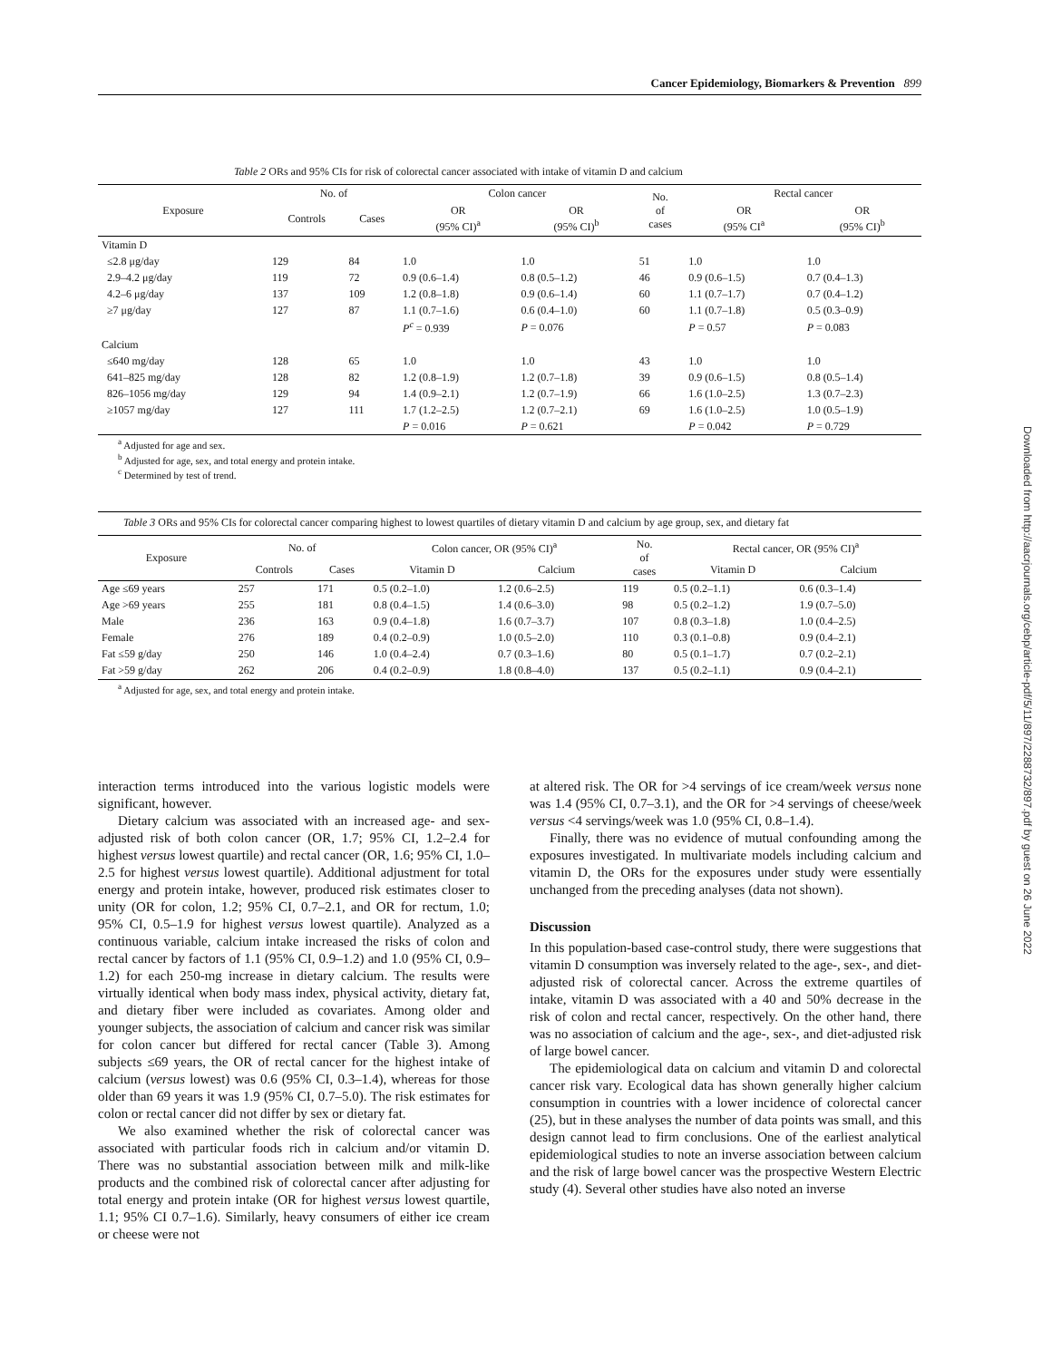Cancer Epidemiology, Biomarkers & Prevention 899
Downloaded from http://aacrjournals.org/cebp/article-pdf/5/11/897/2288732/897.pdf by guest on 26 June 2022
Table 2 ORs and 95% CIs for risk of colorectal cancer associated with intake of vitamin D and calcium
| Exposure | No. of | | Colon cancer | | No. of cases | Rectal cancer | |
| --- | --- | --- | --- | --- | --- | --- | --- |
| | Controls | Cases | OR (95% CI)<sup>a</sup> | OR (95% CI)<sup>b</sup> | | OR (95% CI<sup>a</sup> | OR (95% CI)<sup>b</sup> |
| Vitamin D | | | | | | | |
| ≤2.8 μg/day | 129 | 84 | 1.0 | 1.0 | 51 | 1.0 | 1.0 |
| 2.9–4.2 μg/day | 119 | 72 | 0.9 (0.6–1.4) | 0.8 (0.5–1.2) | 46 | 0.9 (0.6–1.5) | 0.7 (0.4–1.3) |
| 4.2–6 μg/day | 137 | 109 | 1.2 (0.8–1.8) | 0.9 (0.6–1.4) | 60 | 1.1 (0.7–1.7) | 0.7 (0.4–1.2) |
| ≥7 μg/day | 127 | 87 | 1.1 (0.7–1.6) | 0.6 (0.4–1.0) | 60 | 1.1 (0.7–1.8) | 0.5 (0.3–0.9) |
| | | | P<sup>c</sup> = 0.939 | P = 0.076 | | P = 0.57 | P = 0.083 |
| Calcium | | | | | | | |
| ≤640 mg/day | 128 | 65 | 1.0 | 1.0 | 43 | 1.0 | 1.0 |
| 641–825 mg/day | 128 | 82 | 1.2 (0.8–1.9) | 1.2 (0.7–1.8) | 39 | 0.9 (0.6–1.5) | 0.8 (0.5–1.4) |
| 826–1056 mg/day | 129 | 94 | 1.4 (0.9–2.1) | 1.2 (0.7–1.9) | 66 | 1.6 (1.0–2.5) | 1.3 (0.7–2.3) |
| ≥1057 mg/day | 127 | 111 | 1.7 (1.2–2.5) | 1.2 (0.7–2.1) | 69 | 1.6 (1.0–2.5) | 1.0 (0.5–1.9) |
| | | | P = 0.016 | P = 0.621 | | P = 0.042 | P = 0.729 |
<sup>a</sup> Adjusted for age and sex.
<sup>b</sup> Adjusted for age, sex, and total energy and protein intake.
<sup>c</sup> Determined by test of trend.
Table 3 ORs and 95% CIs for colorectal cancer comparing highest to lowest quartiles of dietary vitamin D and calcium by age group, sex, and dietary fat
| Exposure | No. of | | Colon cancer, OR (95% CI)<sup>a</sup> | | No. of cases | Rectal cancer, OR (95% CI)<sup>a</sup> | |
| --- | --- | --- | --- | --- | --- | --- | --- |
| | Controls | Cases | Vitamin D | Calcium | | Vitamin D | Calcium |
| Age ≤69 years | 257 | 171 | 0.5 (0.2–1.0) | 1.2 (0.6–2.5) | 119 | 0.5 (0.2–1.1) | 0.6 (0.3–1.4) |
| Age >69 years | 255 | 181 | 0.8 (0.4–1.5) | 1.4 (0.6–3.0) | 98 | 0.5 (0.2–1.2) | 1.9 (0.7–5.0) |
| Male | 236 | 163 | 0.9 (0.4–1.8) | 1.6 (0.7–3.7) | 107 | 0.8 (0.3–1.8) | 1.0 (0.4–2.5) |
| Female | 276 | 189 | 0.4 (0.2–0.9) | 1.0 (0.5–2.0) | 110 | 0.3 (0.1–0.8) | 0.9 (0.4–2.1) |
| Fat ≤59 g/day | 250 | 146 | 1.0 (0.4–2.4) | 0.7 (0.3–1.6) | 80 | 0.5 (0.1–1.7) | 0.7 (0.2–2.1) |
| Fat >59 g/day | 262 | 206 | 0.4 (0.2–0.9) | 1.8 (0.8–4.0) | 137 | 0.5 (0.2–1.1) | 0.9 (0.4–2.1) |
<sup>a</sup> Adjusted for age, sex, and total energy and protein intake.
interaction terms introduced into the various logistic models were significant, however.
Dietary calcium was associated with an increased age- and sex-adjusted risk of both colon cancer (OR, 1.7; 95% CI, 1.2–2.4 for highest versus lowest quartile) and rectal cancer (OR, 1.6; 95% CI, 1.0–2.5 for highest versus lowest quartile). Additional adjustment for total energy and protein intake, however, produced risk estimates closer to unity (OR for colon, 1.2; 95% CI, 0.7–2.1, and OR for rectum, 1.0; 95% CI, 0.5–1.9 for highest versus lowest quartile). Analyzed as a continuous variable, calcium intake increased the risks of colon and rectal cancer by factors of 1.1 (95% CI, 0.9–1.2) and 1.0 (95% CI, 0.9–1.2) for each 250-mg increase in dietary calcium. The results were virtually identical when body mass index, physical activity, dietary fat, and dietary fiber were included as covariates. Among older and younger subjects, the association of calcium and cancer risk was similar for colon cancer but differed for rectal cancer (Table 3). Among subjects ≤69 years, the OR of rectal cancer for the highest intake of calcium (versus lowest) was 0.6 (95% CI, 0.3–1.4), whereas for those older than 69 years it was 1.9 (95% CI, 0.7–5.0). The risk estimates for colon or rectal cancer did not differ by sex or dietary fat.
We also examined whether the risk of colorectal cancer was associated with particular foods rich in calcium and/or vitamin D. There was no substantial association between milk and milk-like products and the combined risk of colorectal cancer after adjusting for total energy and protein intake (OR for highest versus lowest quartile, 1.1; 95% CI 0.7–1.6). Similarly, heavy consumers of either ice cream or cheese were not
at altered risk. The OR for >4 servings of ice cream/week versus none was 1.4 (95% CI, 0.7–3.1), and the OR for >4 servings of cheese/week versus <4 servings/week was 1.0 (95% CI, 0.8–1.4).
Finally, there was no evidence of mutual confounding among the exposures investigated. In multivariate models including calcium and vitamin D, the ORs for the exposures under study were essentially unchanged from the preceding analyses (data not shown).
Discussion
In this population-based case-control study, there were suggestions that vitamin D consumption was inversely related to the age-, sex-, and diet-adjusted risk of colorectal cancer. Across the extreme quartiles of intake, vitamin D was associated with a 40 and 50% decrease in the risk of colon and rectal cancer, respectively. On the other hand, there was no association of calcium and the age-, sex-, and diet-adjusted risk of large bowel cancer.
The epidemiological data on calcium and vitamin D and colorectal cancer risk vary. Ecological data has shown generally higher calcium consumption in countries with a lower incidence of colorectal cancer (25), but in these analyses the number of data points was small, and this design cannot lead to firm conclusions. One of the earliest analytical epidemiological studies to note an inverse association between calcium and the risk of large bowel cancer was the prospective Western Electric study (4). Several other studies have also noted an inverse